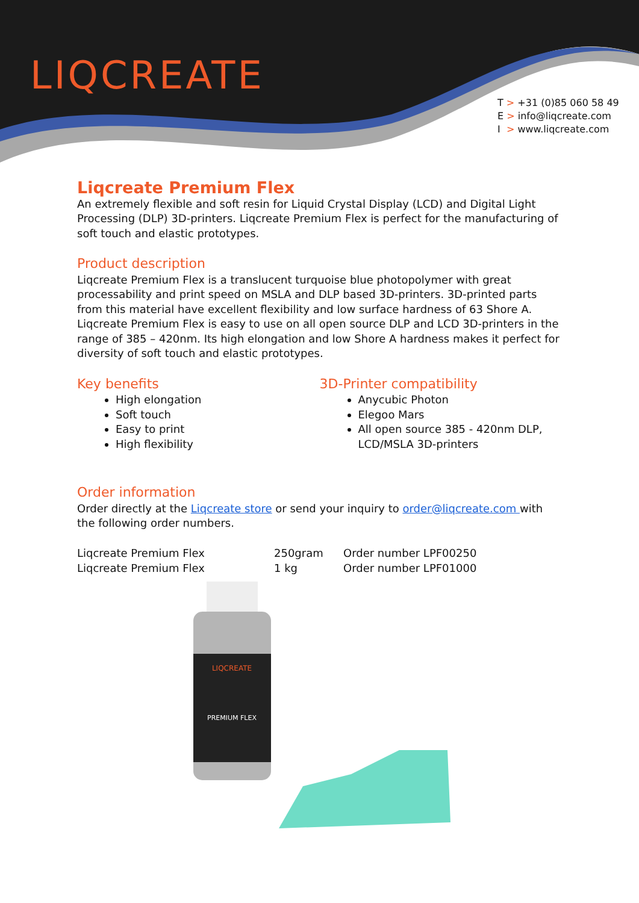LIQCREATE
T > +31 (0)85 060 58 49
E > info@liqcreate.com
I > www.liqcreate.com
Liqcreate Premium Flex
An extremely flexible and soft resin for Liquid Crystal Display (LCD) and Digital Light Processing (DLP) 3D-printers. Liqcreate Premium Flex is perfect for the manufacturing of soft touch and elastic prototypes.
Product description
Liqcreate Premium Flex is a translucent turquoise blue photopolymer with great processability and print speed on MSLA and DLP based 3D-printers. 3D-printed parts from this material have excellent flexibility and low surface hardness of 63 Shore A. Liqcreate Premium Flex is easy to use on all open source DLP and LCD 3D-printers in the range of 385 – 420nm. Its high elongation and low Shore A hardness makes it perfect for diversity of soft touch and elastic prototypes.
Key benefits
High elongation
Soft touch
Easy to print
High flexibility
3D-Printer compatibility
Anycubic Photon
Elegoo Mars
All open source 385 - 420nm DLP, LCD/MSLA 3D-printers
Order information
Order directly at the Liqcreate store or send your inquiry to order@liqcreate.com with the following order numbers.
| Liqcreate Premium Flex | 250gram | Order number LPF00250 |
| Liqcreate Premium Flex | 1 kg | Order number LPF01000 |
LIQCREATE
PREMIUM FLEX